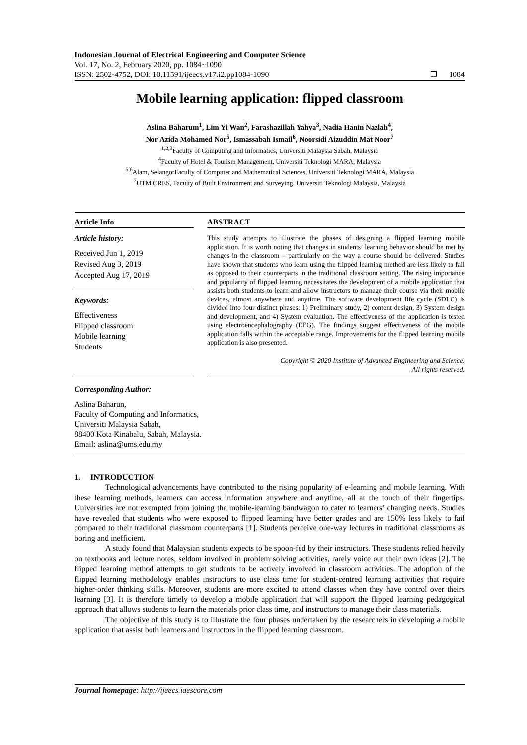Indonesian Journal of Electrical Engineering and Computer Science
Vol. 17, No. 2, February 2020, pp. 1084~1090
ISSN: 2502-4752, DOI: 10.11591/ijeecs.v17.i2.pp1084-1090 ❐ 1084
Mobile learning application: flipped classroom
Aslina Baharum<sup>1</sup>, Lim Yi Wan<sup>2</sup>, Farashazillah Yahya<sup>3</sup>, Nadia Hanin Nazlah<sup>4</sup>,
Nor Azida Mohamed Nor<sup>5</sup>, Ismassabah Ismail<sup>6</sup>, Noorsidi Aizuddin Mat Noor<sup>7</sup>
<sup>1,2,3</sup>Faculty of Computing and Informatics, Universiti Malaysia Sabah, Malaysia
<sup>4</sup> Faculty of Hotel & Tourism Management, Universiti Teknologi MARA, Malaysia
<sup>5,6</sup>Alam, SelangorFaculty of Computer and Mathematical Sciences, Universiti Teknologi MARA, Malaysia
<sup>7</sup> UTM CRES, Faculty of Built Environment and Surveying, Universiti Teknologi Malaysia, Malaysia
Article Info
Article history:
Received Jun 1, 2019
Revised Aug 3, 2019
Accepted Aug 17, 2019
Keywords:
Effectiveness
Flipped classroom
Mobile learning
Students
ABSTRACT
This study attempts to illustrate the phases of designing a flipped learning mobile application. It is worth noting that changes in students’ learning behavior should be met by changes in the classroom – particularly on the way a course should be delivered. Studies have shown that students who learn using the flipped learning method are less likely to fail as opposed to their counterparts in the traditional classroom setting. The rising importance and popularity of flipped learning necessitates the development of a mobile application that assists both students to learn and allow instructors to manage their course via their mobile devices, almost anywhere and anytime. The software development life cycle (SDLC) is divided into four distinct phases: 1) Preliminary study, 2) content design, 3) System design and development, and 4) System evaluation. The effectiveness of the application is tested using electroencephalography (EEG). The findings suggest effectiveness of the mobile application falls within the acceptable range. Improvements for the flipped learning mobile application is also presented.
Copyright © 2020 Institute of Advanced Engineering and Science.
All rights reserved.
Corresponding Author:
Aslina Baharun,
Faculty of Computing and Informatics,
Universiti Malaysia Sabah,
88400 Kota Kinabalu, Sabah, Malaysia.
Email: aslina@ums.edu.my
1. INTRODUCTION
Technological advancements have contributed to the rising popularity of e-learning and mobile learning. With these learning methods, learners can access information anywhere and anytime, all at the touch of their fingertips. Universities are not exempted from joining the mobile-learning bandwagon to cater to learners’ changing needs. Studies have revealed that students who were exposed to flipped learning have better grades and are 150% less likely to fail compared to their traditional classroom counterparts [1]. Students perceive one-way lectures in traditional classrooms as boring and inefficient.
A study found that Malaysian students expects to be spoon-fed by their instructors. These students relied heavily on textbooks and lecture notes, seldom involved in problem solving activities, rarely voice out their own ideas [2]. The flipped learning method attempts to get students to be actively involved in classroom activities. The adoption of the flipped learning methodology enables instructors to use class time for student-centred learning activities that require higher-order thinking skills. Moreover, students are more excited to attend classes when they have control over theirs learning [3]. It is therefore timely to develop a mobile application that will support the flipped learning pedagogical approach that allows students to learn the materials prior class time, and instructors to manage their class materials.
The objective of this study is to illustrate the four phases undertaken by the researchers in developing a mobile application that assist both learners and instructors in the flipped learning classroom.
Journal homepage: http://ijeecs.iaescore.com